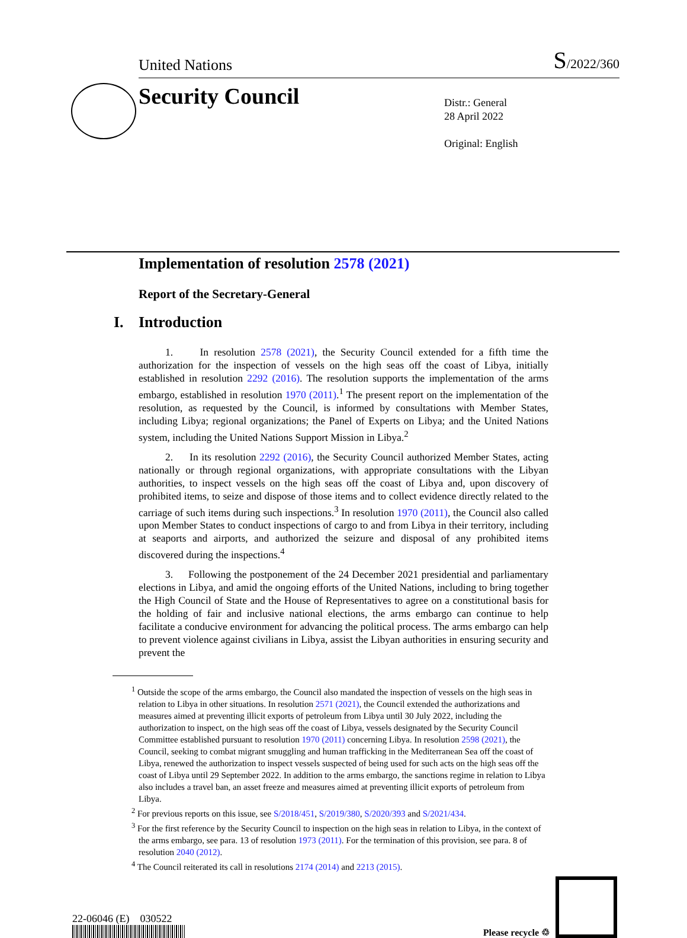United Nations
S/2022/360
Security Council
Distr.: General
28 April 2022
Original: English
Implementation of resolution 2578 (2021)
Report of the Secretary-General
I. Introduction
1. In resolution 2578 (2021), the Security Council extended for a fifth time the authorization for the inspection of vessels on the high seas off the coast of Libya, initially established in resolution 2292 (2016). The resolution supports the implementation of the arms embargo, established in resolution 1970 (2011).<sup>1</sup> The present report on the implementation of the resolution, as requested by the Council, is informed by consultations with Member States, including Libya; regional organizations; the Panel of Experts on Libya; and the United Nations system, including the United Nations Support Mission in Libya.<sup>2</sup>
2. In its resolution 2292 (2016), the Security Council authorized Member States, acting nationally or through regional organizations, with appropriate consultations with the Libyan authorities, to inspect vessels on the high seas off the coast of Libya and, upon discovery of prohibited items, to seize and dispose of those items and to collect evidence directly related to the carriage of such items during such inspections.<sup>3</sup> In resolution 1970 (2011), the Council also called upon Member States to conduct inspections of cargo to and from Libya in their territory, including at seaports and airports, and authorized the seizure and disposal of any prohibited items discovered during the inspections.<sup>4</sup>
3. Following the postponement of the 24 December 2021 presidential and parliamentary elections in Libya, and amid the ongoing efforts of the United Nations, including to bring together the High Council of State and the House of Representatives to agree on a constitutional basis for the holding of fair and inclusive national elections, the arms embargo can continue to help facilitate a conducive environment for advancing the political process. The arms embargo can help to prevent violence against civilians in Libya, assist the Libyan authorities in ensuring security and prevent the
<sup>1</sup> Outside the scope of the arms embargo, the Council also mandated the inspection of vessels on the high seas in relation to Libya in other situations. In resolution 2571 (2021), the Council extended the authorizations and measures aimed at preventing illicit exports of petroleum from Libya until 30 July 2022, including the authorization to inspect, on the high seas off the coast of Libya, vessels designated by the Security Council Committee established pursuant to resolution 1970 (2011) concerning Libya. In resolution 2598 (2021), the Council, seeking to combat migrant smuggling and human trafficking in the Mediterranean Sea off the coast of Libya, renewed the authorization to inspect vessels suspected of being used for such acts on the high seas off the coast of Libya until 29 September 2022. In addition to the arms embargo, the sanctions regime in relation to Libya also includes a travel ban, an asset freeze and measures aimed at preventing illicit exports of petroleum from Libya.
<sup>2</sup> For previous reports on this issue, see S/2018/451, S/2019/380, S/2020/393 and S/2021/434.
<sup>3</sup> For the first reference by the Security Council to inspection on the high seas in relation to Libya, in the context of the arms embargo, see para. 13 of resolution 1973 (2011). For the termination of this provision, see para. 8 of resolution 2040 (2012).
<sup>4</sup> The Council reiterated its call in resolutions 2174 (2014) and 2213 (2015).
22-06046 (E) 030522
Please recycle ♲